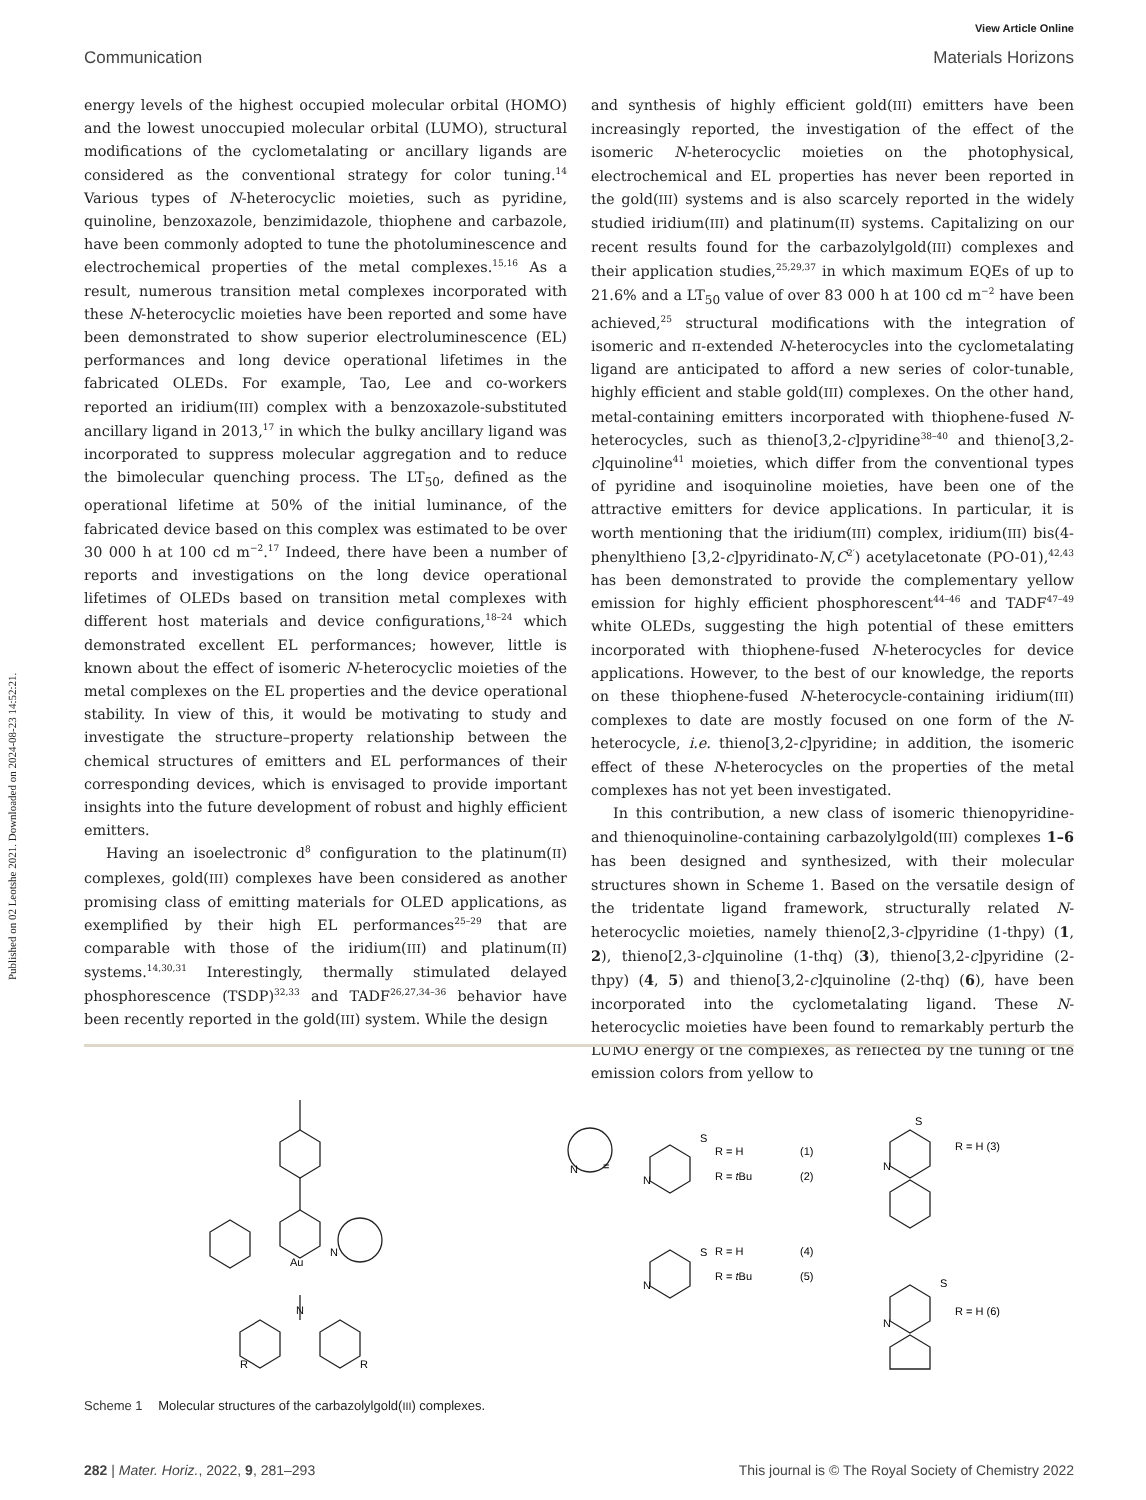Published on 02 Leotshe 2021. Downloaded on 2024-08-23 14:52:21.
View Article Online
Communication Materials Horizons
energy levels of the highest occupied molecular orbital (HOMO) and the lowest unoccupied molecular orbital (LUMO), structural modifications of the cyclometalating or ancillary ligands are considered as the conventional strategy for color tuning.<sup>14</sup> Various types of N-heterocyclic moieties, such as pyridine, quinoline, benzoxazole, benzimidazole, thiophene and carbazole, have been commonly adopted to tune the photoluminescence and electrochemical properties of the metal complexes.<sup>15,16</sup> As a result, numerous transition metal complexes incorporated with these N-heterocyclic moieties have been reported and some have been demonstrated to show superior electroluminescence (EL) performances and long device operational lifetimes in the fabricated OLEDs. For example, Tao, Lee and co-workers reported an iridium(III) complex with a benzoxazole-substituted ancillary ligand in 2013,<sup>17</sup> in which the bulky ancillary ligand was incorporated to suppress molecular aggregation and to reduce the bimolecular quenching process. The LT<sub>50</sub>, defined as the operational lifetime at 50% of the initial luminance, of the fabricated device based on this complex was estimated to be over 30 000 h at 100 cd m<sup>−2</sup>.<sup>17</sup> Indeed, there have been a number of reports and investigations on the long device operational lifetimes of OLEDs based on transition metal complexes with different host materials and device configurations,<sup>18–24</sup> which demonstrated excellent EL performances; however, little is known about the effect of isomeric N-heterocyclic moieties of the metal complexes on the EL properties and the device operational stability. In view of this, it would be motivating to study and investigate the structure–property relationship between the chemical structures of emitters and EL performances of their corresponding devices, which is envisaged to provide important insights into the future development of robust and highly efficient emitters.
Having an isoelectronic d<sup>8</sup> configuration to the platinum(II) complexes, gold(III) complexes have been considered as another promising class of emitting materials for OLED applications, as exemplified by their high EL performances<sup>25–29</sup> that are comparable with those of the iridium(III) and platinum(II) systems.<sup>14,30,31</sup> Interestingly, thermally stimulated delayed phosphorescence (TSDP)<sup>32,33</sup> and TADF<sup>26,27,34–36</sup> behavior have been recently reported in the gold(III) system. While the design
and synthesis of highly efficient gold(III) emitters have been increasingly reported, the investigation of the effect of the isomeric N-heterocyclic moieties on the photophysical, electrochemical and EL properties has never been reported in the gold(III) systems and is also scarcely reported in the widely studied iridium(III) and platinum(II) systems. Capitalizing on our recent results found for the carbazolylgold(III) complexes and their application studies,<sup>25,29,37</sup> in which maximum EQEs of up to 21.6% and a LT<sub>50</sub> value of over 83 000 h at 100 cd m<sup>−2</sup> have been achieved,<sup>25</sup> structural modifications with the integration of isomeric and π-extended N-heterocycles into the cyclometalating ligand are anticipated to afford a new series of color-tunable, highly efficient and stable gold(III) complexes. On the other hand, metal-containing emitters incorporated with thiophene-fused N-heterocycles, such as thieno[3,2-c]pyridine<sup>38–40</sup> and thieno[3,2-c]quinoline<sup>41</sup> moieties, which differ from the conventional types of pyridine and isoquinoline moieties, have been one of the attractive emitters for device applications. In particular, it is worth mentioning that the iridium(III) complex, iridium(III) bis(4-phenylthieno [3,2-c]pyridinato-N,C<sup>2′</sup>) acetylacetonate (PO-01),<sup>42,43</sup> has been demonstrated to provide the complementary yellow emission for highly efficient phosphorescent<sup>44–46</sup> and TADF<sup>47–49</sup> white OLEDs, suggesting the high potential of these emitters incorporated with thiophene-fused N-heterocycles for device applications. However, to the best of our knowledge, the reports on these thiophene-fused N-heterocycle-containing iridium(III) complexes to date are mostly focused on one form of the N-heterocycle, i.e. thieno[3,2-c]pyridine; in addition, the isomeric effect of these N-heterocycles on the properties of the metal complexes has not yet been investigated.
In this contribution, a new class of isomeric thienopyridine- and thienoquinoline-containing carbazolylgold(III) complexes 1–6 has been designed and synthesized, with their molecular structures shown in Scheme 1. Based on the versatile design of the tridentate ligand framework, structurally related N-heterocyclic moieties, namely thieno[2,3-c]pyridine (1-thpy) (1, 2), thieno[2,3-c]quinoline (1-thq) (3), thieno[3,2-c]pyridine (2-thpy) (4, 5) and thieno[3,2-c]quinoline (2-thq) (6), have been incorporated into the cyclometalating ligand. These N-heterocyclic moieties have been found to remarkably perturb the LUMO energy of the complexes, as reflected by the tuning of the emission colors from yellow to
Au
N
N
R
R
=
N
S
N
R = H
(1)
R = tBu
(2)
S
N
R = H
(4)
R = tBu
(5)
S
N
R = H (3)
S
N
R = H (6)
Scheme 1 Molecular structures of the carbazolylgold(III) complexes.
282 | Mater. Horiz., 2022, 9, 281–293 This journal is © The Royal Society of Chemistry 2022